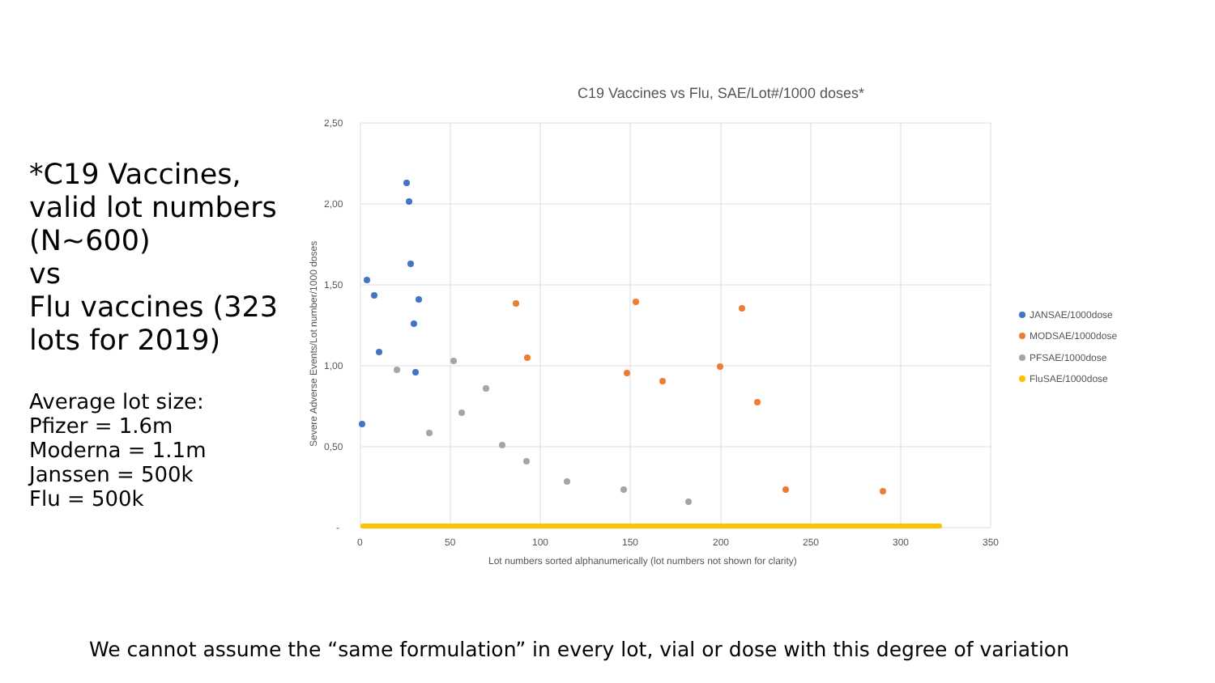*C19 Vaccines, valid lot numbers (N~600)
vs
Flu vaccines (323 lots for 2019)
Average lot size:
Pfizer = 1.6m
Moderna = 1.1m
Janssen = 500k
Flu = 500k
C19 Vaccines vs Flu, SAE/Lot#/1000 doses*
2,50
2,00
1,50
1,00
0,50
-
0
50
100
150
200
250
300
350
Lot numbers sorted alphanumerically (lot numbers not shown for clarity)
Severe Adverse Events/Lot number/1000 doses
JANSAE/1000dose
MODSAE/1000dose
PFSAE/1000dose
FluSAE/1000dose
We cannot assume the “same formulation” in every lot, vial or dose with this degree of variation